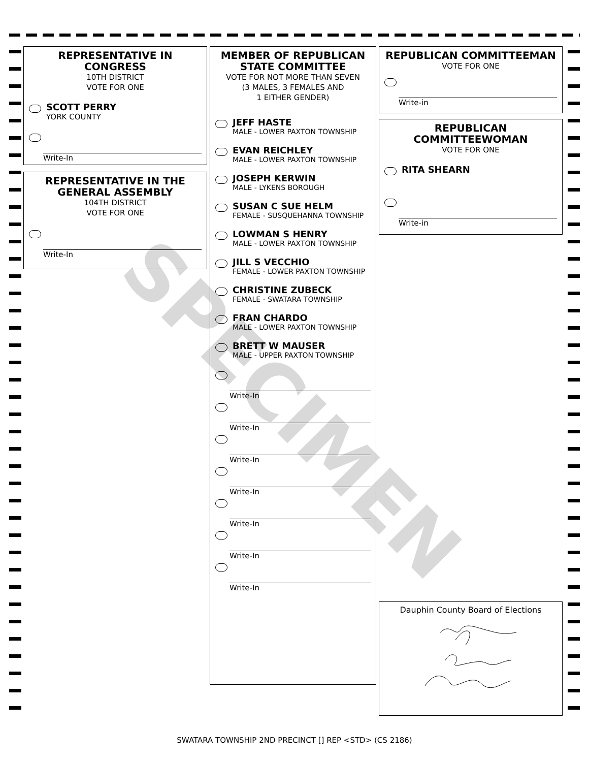SPECIMEN
REPRESENTATIVE IN CONGRESS
10TH DISTRICT
VOTE FOR ONE
SCOTT PERRY
YORK COUNTY
Write-In
REPRESENTATIVE IN THE GENERAL ASSEMBLY
104TH DISTRICT
VOTE FOR ONE
Write-In
MEMBER OF REPUBLICAN STATE COMMITTEE
VOTE FOR NOT MORE THAN SEVEN
(3 MALES, 3 FEMALES AND
1 EITHER GENDER)
JEFF HASTE
MALE - LOWER PAXTON TOWNSHIP
EVAN REICHLEY
MALE - LOWER PAXTON TOWNSHIP
JOSEPH KERWIN
MALE - LYKENS BOROUGH
SUSAN C SUE HELM
FEMALE - SUSQUEHANNA TOWNSHIP
LOWMAN S HENRY
MALE - LOWER PAXTON TOWNSHIP
JILL S VECCHIO
FEMALE - LOWER PAXTON TOWNSHIP
CHRISTINE ZUBECK
FEMALE - SWATARA TOWNSHIP
FRAN CHARDO
MALE - LOWER PAXTON TOWNSHIP
BRETT W MAUSER
MALE - UPPER PAXTON TOWNSHIP
Write-In
Write-In
Write-In
Write-In
Write-In
Write-In
Write-In
REPUBLICAN COMMITTEEMAN
VOTE FOR ONE
Write-in
REPUBLICAN COMMITTEEWOMAN
VOTE FOR ONE
RITA SHEARN
Write-in
Dauphin County Board of Elections
SWATARA TOWNSHIP 2ND PRECINCT [] REP <STD> (CS 2186)